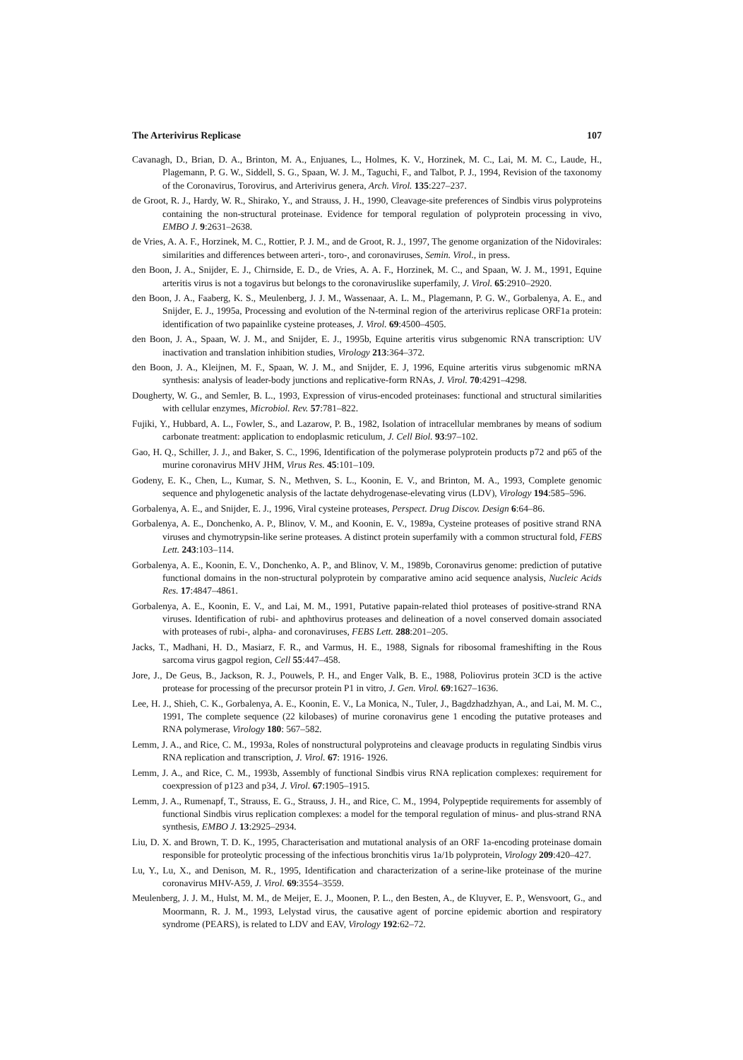The Arterivirus Replicase 107
Cavanagh, D., Brian, D. A., Brinton, M. A., Enjuanes, L., Holmes, K. V., Horzinek, M. C., Lai, M. M. C., Laude, H., Plagemann, P. G. W., Siddell, S. G., Spaan, W. J. M., Taguchi, F., and Talbot, P. J., 1994, Revision of the taxonomy of the Coronavirus, Torovirus, and Arterivirus genera, Arch. Virol. 135:227–237.
de Groot, R. J., Hardy, W. R., Shirako, Y., and Strauss, J. H., 1990, Cleavage-site preferences of Sindbis virus polyproteins containing the non-structural proteinase. Evidence for temporal regulation of polyprotein processing in vivo, EMBO J. 9:2631–2638.
de Vries, A. A. F., Horzinek, M. C., Rottier, P. J. M., and de Groot, R. J., 1997, The genome organization of the Nidovirales: similarities and differences between arteri-, toro-, and coronaviruses, Semin. Virol., in press.
den Boon, J. A., Snijder, E. J., Chirnside, E. D., de Vries, A. A. F., Horzinek, M. C., and Spaan, W. J. M., 1991, Equine arteritis virus is not a togavirus but belongs to the coronaviruslike superfamily, J. Virol. 65:2910–2920.
den Boon, J. A., Faaberg, K. S., Meulenberg, J. J. M., Wassenaar, A. L. M., Plagemann, P. G. W., Gorbalenya, A. E., and Snijder, E. J., 1995a, Processing and evolution of the N-terminal region of the arterivirus replicase ORF1a protein: identification of two papainlike cysteine proteases, J. Virol. 69:4500–4505.
den Boon, J. A., Spaan, W. J. M., and Snijder, E. J., 1995b, Equine arteritis virus subgenomic RNA transcription: UV inactivation and translation inhibition studies, Virology 213:364–372.
den Boon, J. A., Kleijnen, M. F., Spaan, W. J. M., and Snijder, E. J, 1996, Equine arteritis virus subgenomic mRNA synthesis: analysis of leader-body junctions and replicative-form RNAs, J. Virol. 70:4291–4298.
Dougherty, W. G., and Semler, B. L., 1993, Expression of virus-encoded proteinases: functional and structural similarities with cellular enzymes, Microbiol. Rev. 57:781–822.
Fujiki, Y., Hubbard, A. L., Fowler, S., and Lazarow, P. B., 1982, Isolation of intracellular membranes by means of sodium carbonate treatment: application to endoplasmic reticulum, J. Cell Biol. 93:97–102.
Gao, H. Q., Schiller, J. J., and Baker, S. C., 1996, Identification of the polymerase polyprotein products p72 and p65 of the murine coronavirus MHV JHM, Virus Res. 45:101–109.
Godeny, E. K., Chen, L., Kumar, S. N., Methven, S. L., Koonin, E. V., and Brinton, M. A., 1993, Complete genomic sequence and phylogenetic analysis of the lactate dehydrogenase-elevating virus (LDV), Virology 194:585–596.
Gorbalenya, A. E., and Snijder, E. J., 1996, Viral cysteine proteases, Perspect. Drug Discov. Design 6:64–86.
Gorbalenya, A. E., Donchenko, A. P., Blinov, V. M., and Koonin, E. V., 1989a, Cysteine proteases of positive strand RNA viruses and chymotrypsin-like serine proteases. A distinct protein superfamily with a common structural fold, FEBS Lett. 243:103–114.
Gorbalenya, A. E., Koonin, E. V., Donchenko, A. P., and Blinov, V. M., 1989b, Coronavirus genome: prediction of putative functional domains in the non-structural polyprotein by comparative amino acid sequence analysis, Nucleic Acids Res. 17:4847–4861.
Gorbalenya, A. E., Koonin, E. V., and Lai, M. M., 1991, Putative papain-related thiol proteases of positive-strand RNA viruses. Identification of rubi- and aphthovirus proteases and delineation of a novel conserved domain associated with proteases of rubi-, alpha- and coronaviruses, FEBS Lett. 288:201–205.
Jacks, T., Madhani, H. D., Masiarz, F. R., and Varmus, H. E., 1988, Signals for ribosomal frameshifting in the Rous sarcoma virus gagpol region, Cell 55:447–458.
Jore, J., De Geus, B., Jackson, R. J., Pouwels, P. H., and Enger Valk, B. E., 1988, Poliovirus protein 3CD is the active protease for processing of the precursor protein P1 in vitro, J. Gen. Virol. 69:1627–1636.
Lee, H. J., Shieh, C. K., Gorbalenya, A. E., Koonin, E. V., La Monica, N., Tuler, J., Bagdzhadzhyan, A., and Lai, M. M. C., 1991, The complete sequence (22 kilobases) of murine coronavirus gene 1 encoding the putative proteases and RNA polymerase, Virology 180: 567–582.
Lemm, J. A., and Rice, C. M., 1993a, Roles of nonstructural polyproteins and cleavage products in regulating Sindbis virus RNA replication and transcription, J. Virol. 67: 1916- 1926.
Lemm, J. A., and Rice, C. M., 1993b, Assembly of functional Sindbis virus RNA replication complexes: requirement for coexpression of p123 and p34, J. Virol. 67:1905–1915.
Lemm, J. A., Rumenapf, T., Strauss, E. G., Strauss, J. H., and Rice, C. M., 1994, Polypeptide requirements for assembly of functional Sindbis virus replication complexes: a model for the temporal regulation of minus- and plus-strand RNA synthesis, EMBO J. 13:2925–2934.
Liu, D. X. and Brown, T. D. K., 1995, Characterisation and mutational analysis of an ORF 1a-encoding proteinase domain responsible for proteolytic processing of the infectious bronchitis virus 1a/1b polyprotein, Virology 209:420–427.
Lu, Y., Lu, X., and Denison, M. R., 1995, Identification and characterization of a serine-like proteinase of the murine coronavirus MHV-A59, J. Virol. 69:3554–3559.
Meulenberg, J. J. M., Hulst, M. M., de Meijer, E. J., Moonen, P. L., den Besten, A., de Kluyver, E. P., Wensvoort, G., and Moormann, R. J. M., 1993, Lelystad virus, the causative agent of porcine epidemic abortion and respiratory syndrome (PEARS), is related to LDV and EAV, Virology 192:62–72.